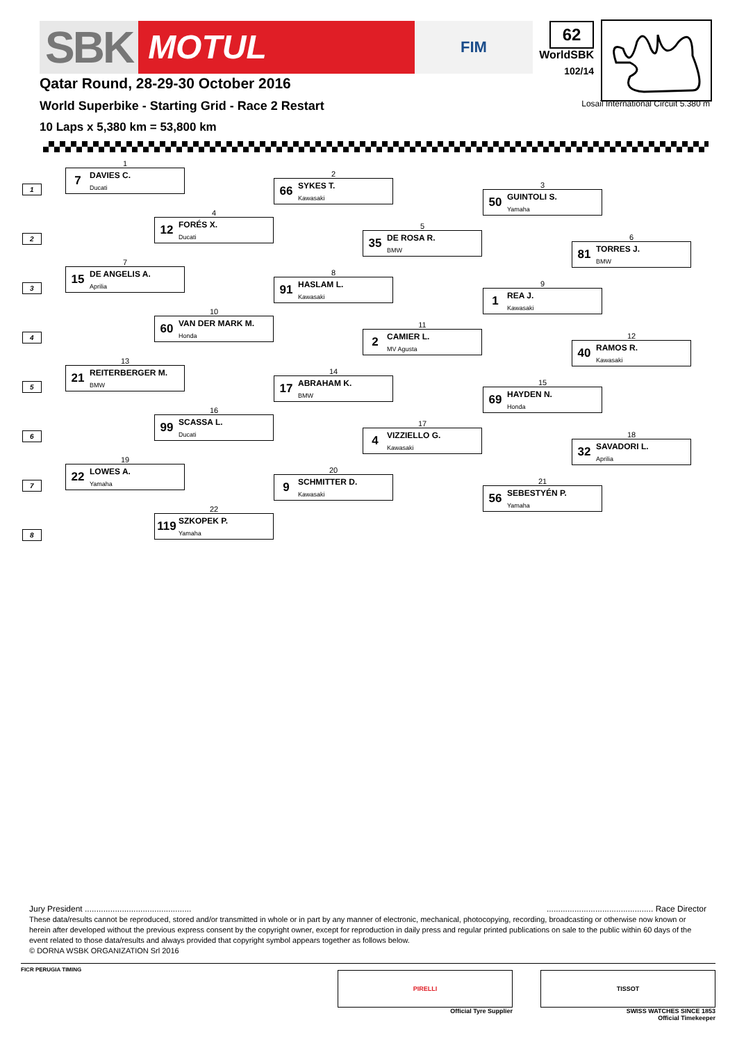SBK MOTUL
FIM
62
WorldSBK
102/14
Qatar Round, 28-29-30 October 2016
World Superbike - Starting Grid - Race 2 Restart Losail International Circuit 5.380 m
10 Laps x 5,380 km = 53,800 km
1
1
7
DAVIES C.
Ducati
2
66
SYKES T.
Kawasaki
3
50
GUINTOLI S.
Yamaha
2
4
12
FORÉS X.
Ducati
5
35
DE ROSA R.
BMW
6
81
TORRES J.
BMW
3
7
15
DE ANGELIS A.
Aprilia
8
91
HASLAM L.
Kawasaki
9
1
REA J.
Kawasaki
4
10
60
VAN DER MARK M.
Honda
11
2
CAMIER L.
MV Agusta
12
40
RAMOS R.
Kawasaki
5
13
21
REITERBERGER M.
BMW
14
17
ABRAHAM K.
BMW
15
69
HAYDEN N.
Honda
6
16
99
SCASSA L.
Ducati
17
4
VIZZIELLO G.
Kawasaki
18
32
SAVADORI L.
Aprilia
7
19
22
LOWES A.
Yamaha
20
9
SCHMITTER D.
Kawasaki
21
56
SEBESTYÉN P.
Yamaha
8
22
119
SZKOPEK P.
Yamaha
Jury President ............................................................................................ Race Director
These data/results cannot be reproduced, stored and/or transmitted in whole or in part by any manner of electronic, mechanical, photocopying, recording, broadcasting or otherwise now known or herein after developed without the previous express consent by the copyright owner, except for reproduction in daily press and regular printed publications on sale to the public within 60 days of the event related to those data/results and always provided that copyright symbol appears together as follows below.
© DORNA WSBK ORGANIZATION Srl 2016
FICR PERUGIA TIMING
PIRELLI
Official Tyre Supplier
TISSOT
SWISS WATCHES SINCE 1853
Official Timekeeper